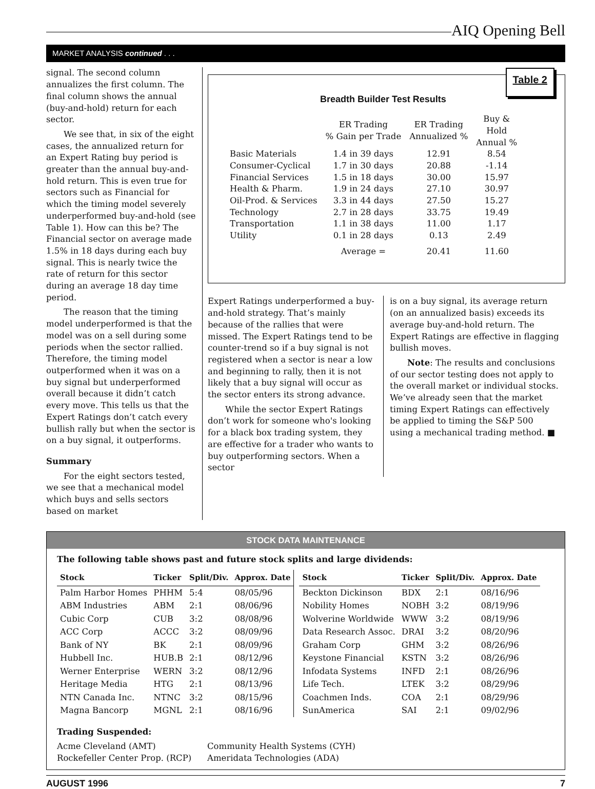AIQ Opening Bell
MARKET ANALYSIS continued . . .
signal. The second column annualizes the first column. The final column shows the annual (buy-and-hold) return for each sector.
We see that, in six of the eight cases, the annualized return for an Expert Rating buy period is greater than the annual buy-and-hold return. This is even true for sectors such as Financial for which the timing model severely underperformed buy-and-hold (see Table 1). How can this be? The Financial sector on average made 1.5% in 18 days during each buy signal. This is nearly twice the rate of return for this sector during an average 18 day time period.
The reason that the timing model underperformed is that the model was on a sell during some periods when the sector rallied. Therefore, the timing model outperformed when it was on a buy signal but underperformed overall because it didn’t catch every move. This tells us that the Expert Ratings don’t catch every bullish rally but when the sector is on a buy signal, it outperforms.
Summary
For the eight sectors tested, we see that a mechanical model which buys and sells sectors based on market
Table 2
Breadth Builder Test Results
| | ER Trading % Gain per Trade | ER Trading Annualized % | Buy & Hold Annual % |
| --- | --- | --- | --- |
| Basic Materials | 1.4 in 39 days | 12.91 | 8.54 |
| Consumer-Cyclical | 1.7 in 30 days | 20.88 | -1.14 |
| Financial Services | 1.5 in 18 days | 30.00 | 15.97 |
| Health & Pharm. | 1.9 in 24 days | 27.10 | 30.97 |
| Oil-Prod. & Services | 3.3 in 44 days | 27.50 | 15.27 |
| Technology | 2.7 in 28 days | 33.75 | 19.49 |
| Transportation | 1.1 in 38 days | 11.00 | 1.17 |
| Utility | 0.1 in 28 days | 0.13 | 2.49 |
| | Average = | 20.41 | 11.60 |
Expert Ratings underperformed a buy-and-hold strategy. That’s mainly because of the rallies that were missed. The Expert Ratings tend to be counter-trend so if a buy signal is not registered when a sector is near a low and beginning to rally, then it is not likely that a buy signal will occur as the sector enters its strong advance.
While the sector Expert Ratings don’t work for someone who's looking for a black box trading system, they are effective for a trader who wants to buy outperforming sectors. When a sector
is on a buy signal, its average return (on an annualized basis) exceeds its average buy-and-hold return. The Expert Ratings are effective in flagging bullish moves.
Note: The results and conclusions of our sector testing does not apply to the overall market or individual stocks. We’ve already seen that the market timing Expert Ratings can effectively be applied to timing the S&P 500 using a mechanical trading method. ■
STOCK DATA MAINTENANCE
The following table shows past and future stock splits and large dividends:
| Stock | Ticker | Split/Div. | Approx. Date |
| --- | --- | --- | --- |
| Palm Harbor Homes | PHHM | 5:4 | 08/05/96 |
| ABM Industries | ABM | 2:1 | 08/06/96 |
| Cubic Corp | CUB | 3:2 | 08/08/96 |
| ACC Corp | ACCC | 3:2 | 08/09/96 |
| Bank of NY | BK | 2:1 | 08/09/96 |
| Hubbell Inc. | HUB.B | 2:1 | 08/12/96 |
| Werner Enterprise | WERN | 3:2 | 08/12/96 |
| Heritage Media | HTG | 2:1 | 08/13/96 |
| NTN Canada Inc. | NTNC | 3:2 | 08/15/96 |
| Magna Bancorp | MGNL | 2:1 | 08/16/96 |
| Stock | Ticker | Split/Div. | Approx. Date |
| --- | --- | --- | --- |
| Beckton Dickinson | BDX | 2:1 | 08/16/96 |
| Nobility Homes | NOBH | 3:2 | 08/19/96 |
| Wolverine Worldwide | WWW | 3:2 | 08/19/96 |
| Data Research Assoc. | DRAI | 3:2 | 08/20/96 |
| Graham Corp | GHM | 3:2 | 08/26/96 |
| Keystone Financial | KSTN | 3:2 | 08/26/96 |
| Infodata Systems | INFD | 2:1 | 08/26/96 |
| Life Tech. | LTEK | 3:2 | 08/29/96 |
| Coachmen Inds. | COA | 2:1 | 08/29/96 |
| SunAmerica | SAI | 2:1 | 09/02/96 |
Trading Suspended:
Acme Cleveland (AMT)
Community Health Systems (CYH)
Rockefeller Center Prop. (RCP)
Ameridata Technologies (ADA)
AUGUST 1996 7